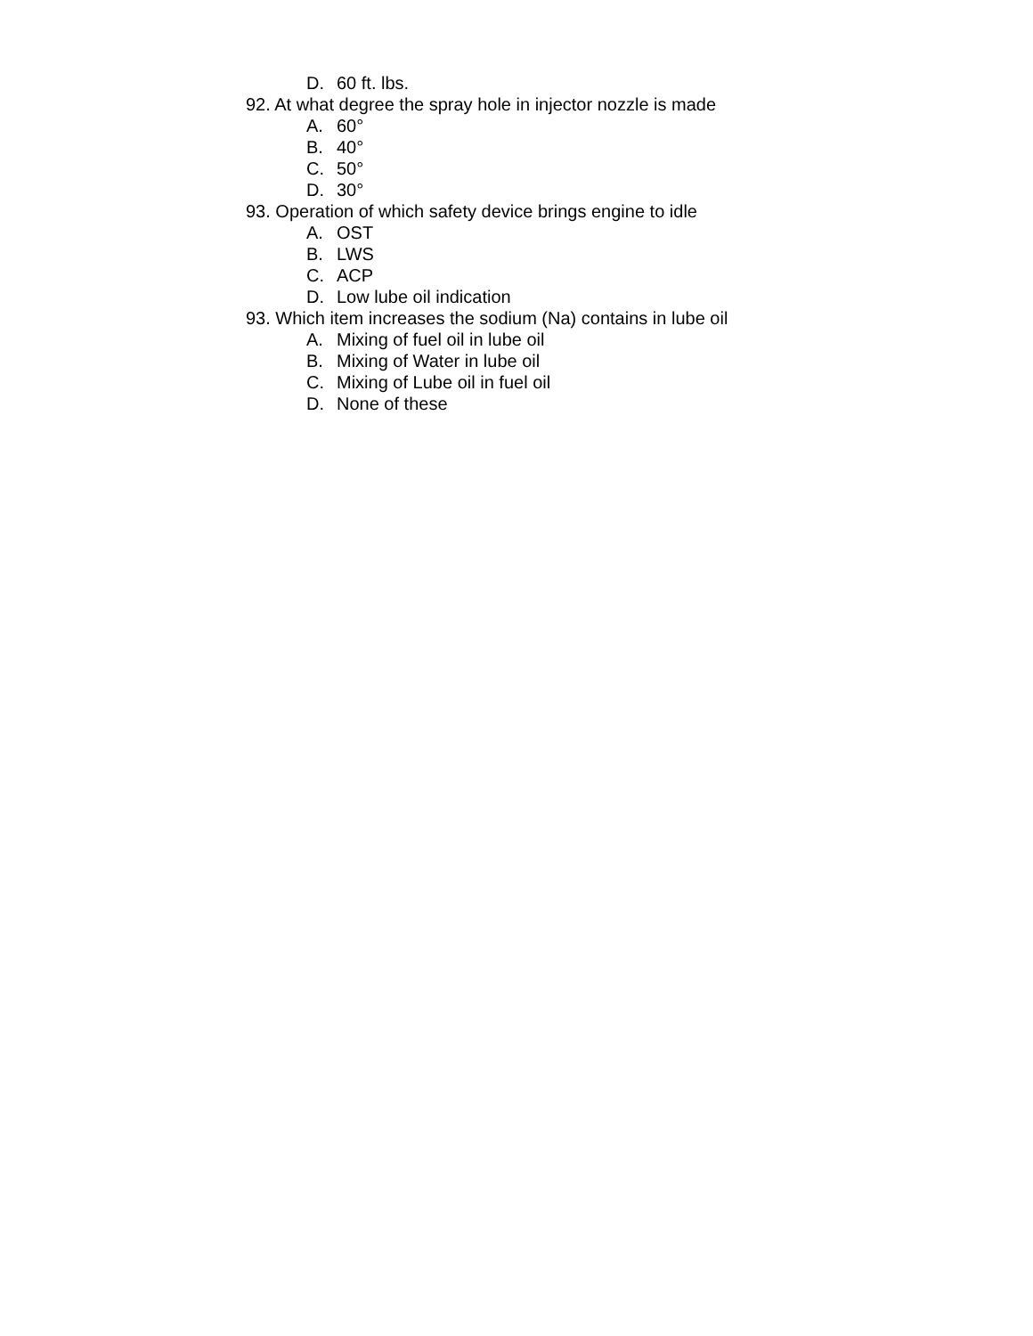D. 60 ft. lbs.
92. At what degree the spray hole in injector nozzle is made
A. 60°
B. 40°
C. 50°
D. 30°
93. Operation of which safety device brings engine to idle
A. OST
B. LWS
C. ACP
D. Low lube oil indication
93. Which item increases the sodium (Na) contains in lube oil
A. Mixing of fuel oil in lube oil
B. Mixing of Water in lube oil
C. Mixing of Lube oil in fuel oil
D. None of these